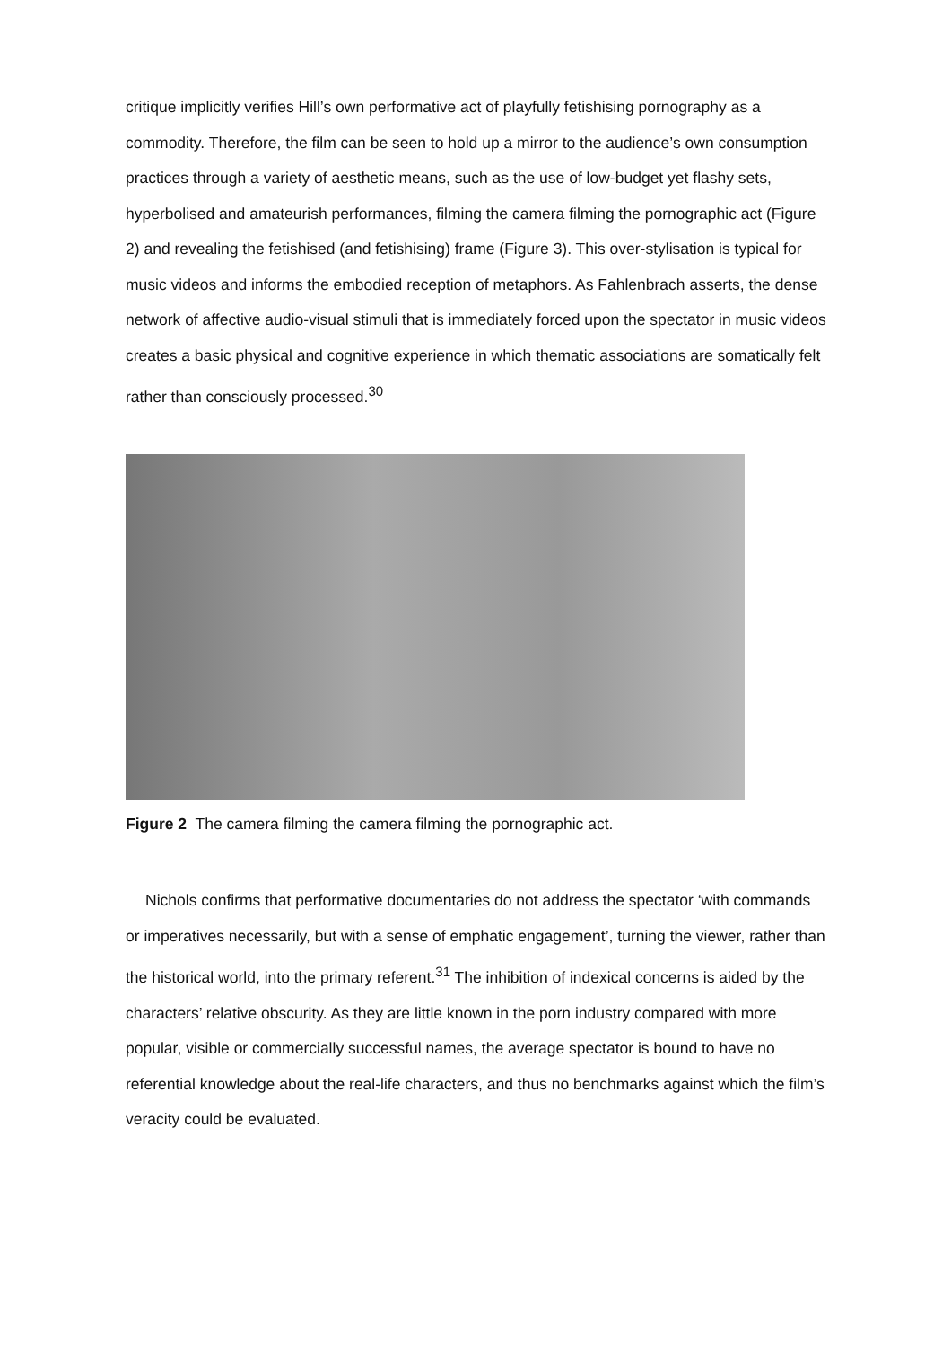critique implicitly verifies Hill’s own performative act of playfully fetishising pornography as a commodity. Therefore, the film can be seen to hold up a mirror to the audience’s own consumption practices through a variety of aesthetic means, such as the use of low-budget yet flashy sets, hyperbolised and amateurish performances, filming the camera filming the pornographic act (Figure 2) and revealing the fetishised (and fetishising) frame (Figure 3). This over-stylisation is typical for music videos and informs the embodied reception of metaphors. As Fahlenbrach asserts, the dense network of affective audio-visual stimuli that is immediately forced upon the spectator in music videos creates a basic physical and cognitive experience in which thematic associations are somatically felt rather than consciously processed.<sup>30</sup>
Figure 2 The camera filming the camera filming the pornographic act.
Nichols confirms that performative documentaries do not address the spectator ‘with commands or imperatives necessarily, but with a sense of emphatic engagement’, turning the viewer, rather than the historical world, into the primary referent.<sup>31</sup> The inhibition of indexical concerns is aided by the characters’ relative obscurity. As they are little known in the porn industry compared with more popular, visible or commercially successful names, the average spectator is bound to have no referential knowledge about the real-life characters, and thus no benchmarks against which the film’s veracity could be evaluated.